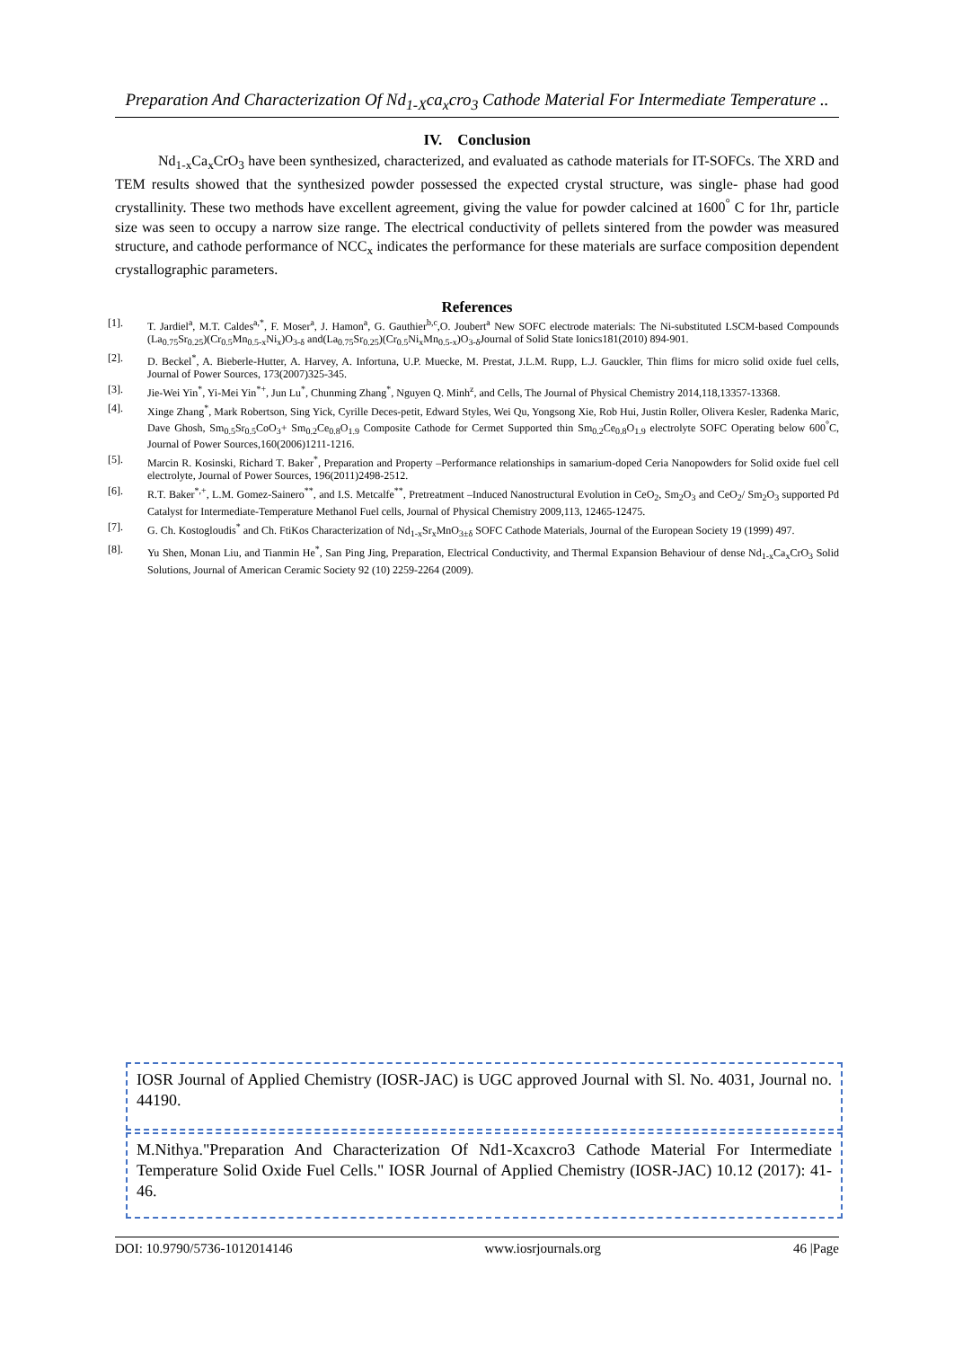Preparation And Characterization Of Nd<sub>1-X</sub>ca<sub>x</sub>cro<sub>3</sub> Cathode Material For Intermediate Temperature ..
IV. Conclusion
Nd<sub>1-x</sub>Ca<sub>x</sub>CrO<sub>3</sub> have been synthesized, characterized, and evaluated as cathode materials for IT-SOFCs. The XRD and TEM results showed that the synthesized powder possessed the expected crystal structure, was single- phase had good crystallinity. These two methods have excellent agreement, giving the value for powder calcined at 1600<sup>°</sup> C for 1hr, particle size was seen to occupy a narrow size range. The electrical conductivity of pellets sintered from the powder was measured structure, and cathode performance of NCC<sub>x</sub> indicates the performance for these materials are surface composition dependent crystallographic parameters.
References
[1]. T. Jardiel<sup>a</sup>, M.T. Caldes<sup>a,*</sup>, F. Moser<sup>a</sup>, J. Hamon<sup>a</sup>, G. Gauthier<sup>b,c</sup>,O. Joubert<sup>a</sup> New SOFC electrode materials: The Ni-substituted LSCM-based Compounds (La<sub>0.75</sub>Sr<sub>0.25</sub>)(Cr<sub>0.5</sub>Mn<sub>0.5-x</sub>Ni<sub>x</sub>)O<sub>3-δ</sub> and(La<sub>0.75</sub>Sr<sub>0.25</sub>)(Cr<sub>0.5</sub>Ni<sub>x</sub>Mn<sub>0.5-x</sub>)O<sub>3-δ</sub>Journal of Solid State Ionics181(2010) 894-901.
[2]. D. Beckel<sup>*</sup>, A. Bieberle-Hutter, A. Harvey, A. Infortuna, U.P. Muecke, M. Prestat, J.L.M. Rupp, L.J. Gauckler, Thin flims for micro solid oxide fuel cells, Journal of Power Sources, 173(2007)325-345.
[3]. Jie-Wei Yin<sup>*</sup>, Yi-Mei Yin<sup>*+</sup>, Jun Lu<sup>*</sup>, Chunming Zhang<sup>*</sup>, Nguyen Q. Minh<sup>z</sup>, and Cells, The Journal of Physical Chemistry 2014,118,13357-13368.
[4]. Xinge Zhang<sup>*</sup>, Mark Robertson, Sing Yick, Cyrille Deces-petit, Edward Styles, Wei Qu, Yongsong Xie, Rob Hui, Justin Roller, Olivera Kesler, Radenka Maric, Dave Ghosh, Sm<sub>0.5</sub>Sr<sub>0.5</sub>CoO<sub>3</sub>+ Sm<sub>0.2</sub>Ce<sub>0.8</sub>O<sub>1.9</sub> Composite Cathode for Cermet Supported thin Sm<sub>0.2</sub>Ce<sub>0.8</sub>O<sub>1.9</sub> electrolyte SOFC Operating below 600<sup>°</sup>C, Journal of Power Sources,160(2006)1211-1216.
[5]. Marcin R. Kosinski, Richard T. Baker<sup>*</sup>, Preparation and Property –Performance relationships in samarium-doped Ceria Nanopowders for Solid oxide fuel cell electrolyte, Journal of Power Sources, 196(2011)2498-2512.
[6]. R.T. Baker<sup>*,+</sup>, L.M. Gomez-Sainero<sup>**</sup>, and I.S. Metcalfe<sup>**</sup>, Pretreatment –Induced Nanostructural Evolution in CeO<sub>2</sub>, Sm<sub>2</sub>O<sub>3</sub> and CeO<sub>2</sub>/ Sm<sub>2</sub>O<sub>3</sub> supported Pd Catalyst for Intermediate-Temperature Methanol Fuel cells, Journal of Physical Chemistry 2009,113, 12465-12475.
[7]. G. Ch. Kostogloudis<sup>*</sup> and Ch. FtiKos Characterization of Nd<sub>1-x</sub>Sr<sub>x</sub>MnO<sub>3±δ</sub> SOFC Cathode Materials, Journal of the European Society 19 (1999) 497.
[8]. Yu Shen, Monan Liu, and Tianmin He<sup>*</sup>, San Ping Jing, Preparation, Electrical Conductivity, and Thermal Expansion Behaviour of dense Nd<sub>1-x</sub>Ca<sub>x</sub>CrO<sub>3</sub> Solid Solutions, Journal of American Ceramic Society 92 (10) 2259-2264 (2009).
IOSR Journal of Applied Chemistry (IOSR-JAC) is UGC approved Journal with Sl. No. 4031, Journal no. 44190.
M.Nithya."Preparation And Characterization Of Nd1-Xcaxcro3 Cathode Material For Intermediate Temperature Solid Oxide Fuel Cells." IOSR Journal of Applied Chemistry (IOSR-JAC) 10.12 (2017): 41-46.
DOI: 10.9790/5736-1012014146 www.iosrjournals.org 46 |Page